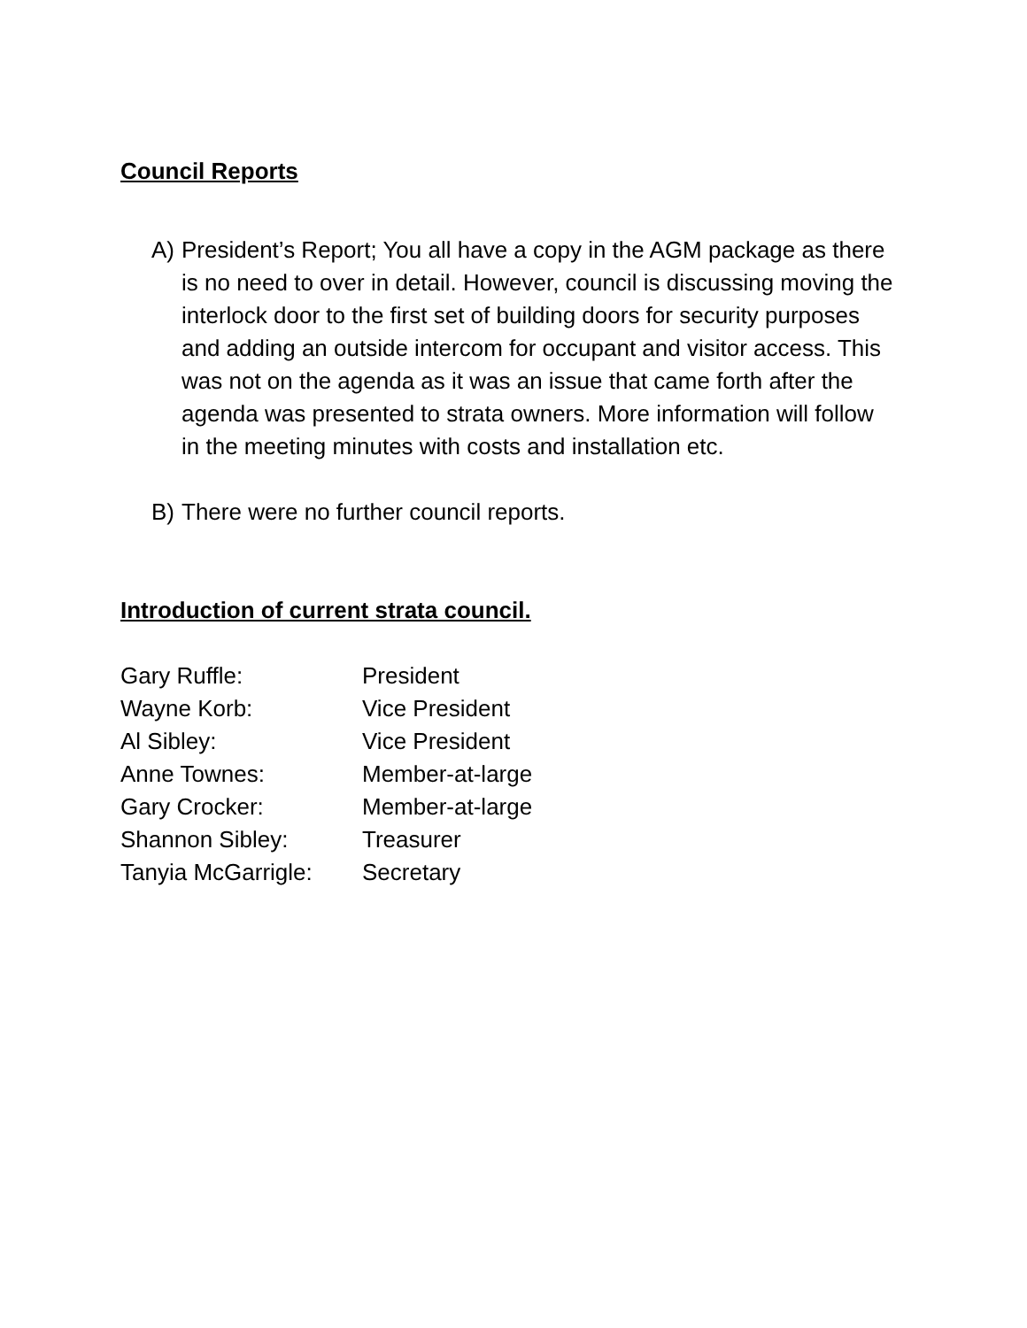Council Reports
A) President’s Report; You all have a copy in the AGM package as there is no need to over in detail. However, council is discussing moving the interlock door to the first set of building doors for security purposes and adding an outside intercom for occupant and visitor access. This was not on the agenda as it was an issue that came forth after the agenda was presented to strata owners. More information will follow in the meeting minutes with costs and installation etc.
B) There were no further council reports.
Introduction of current strata council.
| Gary Ruffle: | President |
| Wayne Korb: | Vice President |
| Al Sibley: | Vice President |
| Anne Townes: | Member-at-large |
| Gary Crocker: | Member-at-large |
| Shannon Sibley: | Treasurer |
| Tanyia McGarrigle: | Secretary |